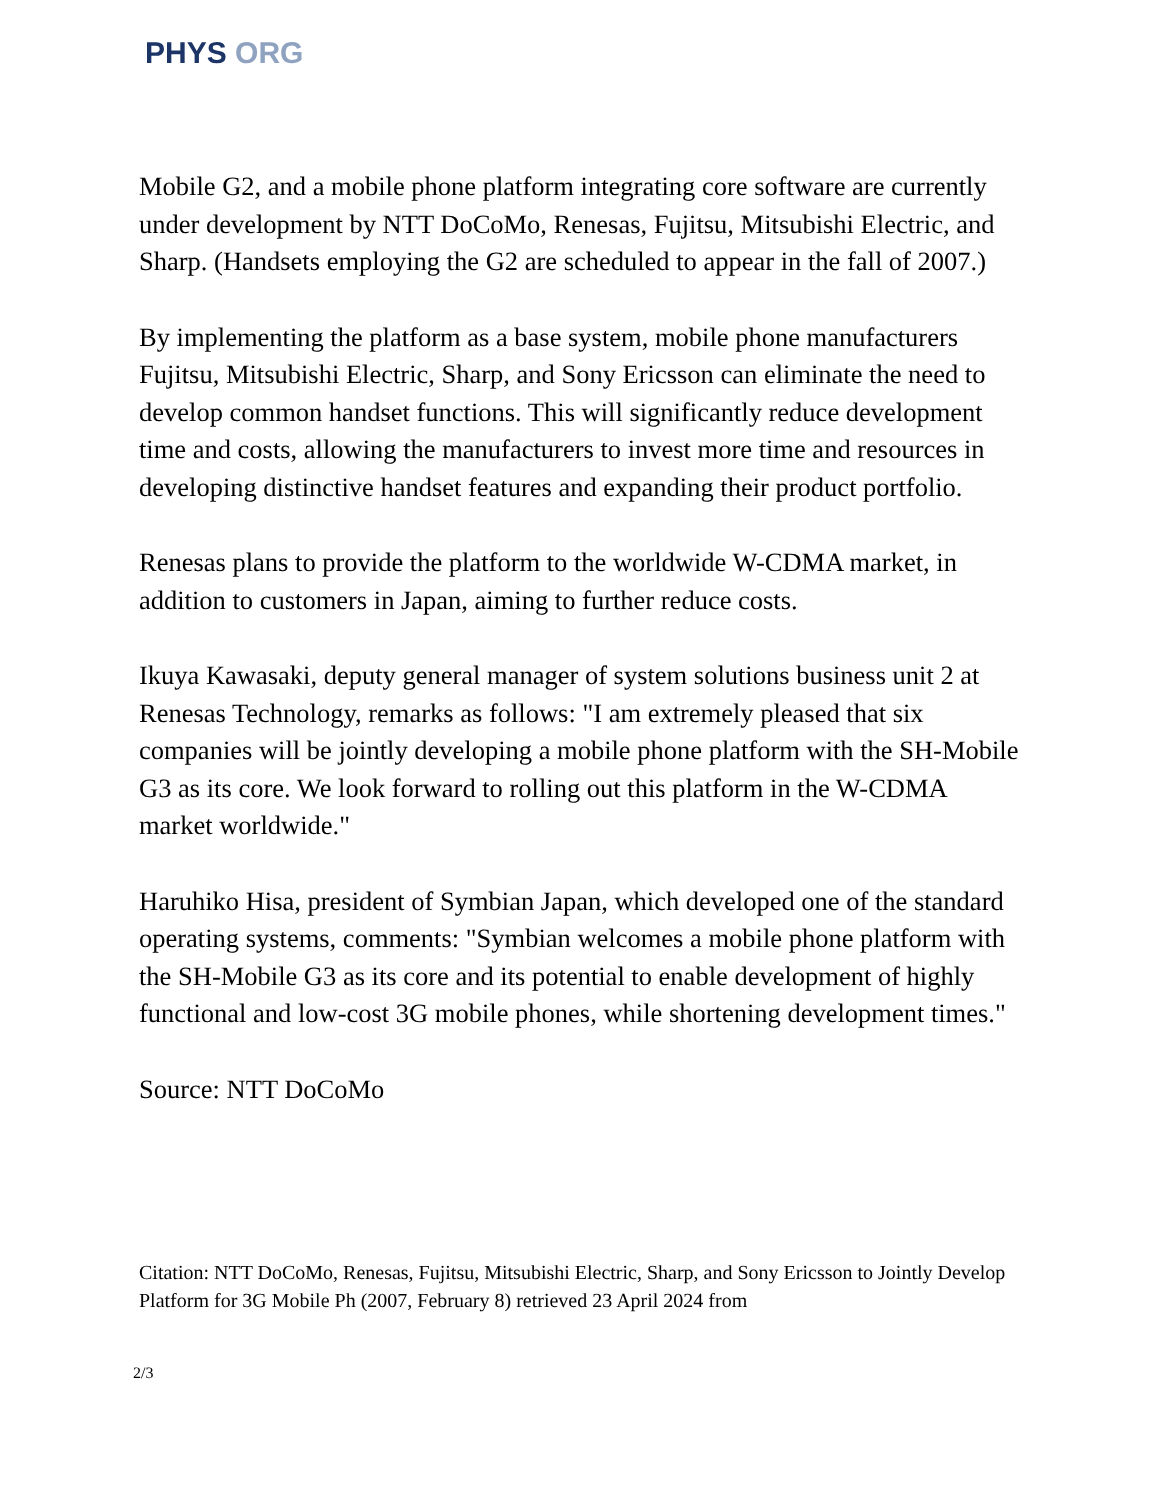PHYS ORG
Mobile G2, and a mobile phone platform integrating core software are currently under development by NTT DoCoMo, Renesas, Fujitsu, Mitsubishi Electric, and Sharp. (Handsets employing the G2 are scheduled to appear in the fall of 2007.)
By implementing the platform as a base system, mobile phone manufacturers Fujitsu, Mitsubishi Electric, Sharp, and Sony Ericsson can eliminate the need to develop common handset functions. This will significantly reduce development time and costs, allowing the manufacturers to invest more time and resources in developing distinctive handset features and expanding their product portfolio.
Renesas plans to provide the platform to the worldwide W-CDMA market, in addition to customers in Japan, aiming to further reduce costs.
Ikuya Kawasaki, deputy general manager of system solutions business unit 2 at Renesas Technology, remarks as follows: "I am extremely pleased that six companies will be jointly developing a mobile phone platform with the SH-Mobile G3 as its core. We look forward to rolling out this platform in the W-CDMA market worldwide."
Haruhiko Hisa, president of Symbian Japan, which developed one of the standard operating systems, comments: "Symbian welcomes a mobile phone platform with the SH-Mobile G3 as its core and its potential to enable development of highly functional and low-cost 3G mobile phones, while shortening development times."
Source: NTT DoCoMo
Citation: NTT DoCoMo, Renesas, Fujitsu, Mitsubishi Electric, Sharp, and Sony Ericsson to Jointly Develop Platform for 3G Mobile Ph (2007, February 8) retrieved 23 April 2024 from
2/3